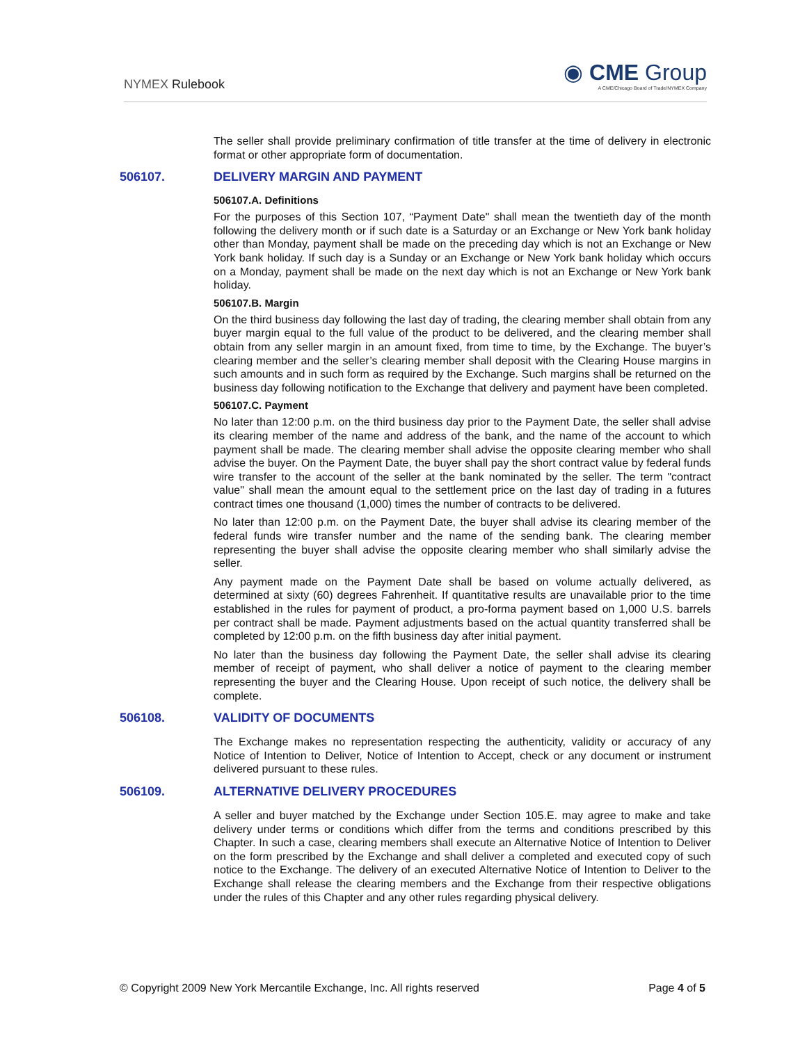NYMEX Rulebook
◉ CME Group
A CME/Chicago Board of Trade/NYMEX Company
The seller shall provide preliminary confirmation of title transfer at the time of delivery in electronic format or other appropriate form of documentation.
506107. DELIVERY MARGIN AND PAYMENT
506107.A. Definitions
For the purposes of this Section 107, “Payment Date" shall mean the twentieth day of the month following the delivery month or if such date is a Saturday or an Exchange or New York bank holiday other than Monday, payment shall be made on the preceding day which is not an Exchange or New York bank holiday. If such day is a Sunday or an Exchange or New York bank holiday which occurs on a Monday, payment shall be made on the next day which is not an Exchange or New York bank holiday.
506107.B. Margin
On the third business day following the last day of trading, the clearing member shall obtain from any buyer margin equal to the full value of the product to be delivered, and the clearing member shall obtain from any seller margin in an amount fixed, from time to time, by the Exchange. The buyer’s clearing member and the seller’s clearing member shall deposit with the Clearing House margins in such amounts and in such form as required by the Exchange. Such margins shall be returned on the business day following notification to the Exchange that delivery and payment have been completed.
506107.C. Payment
No later than 12:00 p.m. on the third business day prior to the Payment Date, the seller shall advise its clearing member of the name and address of the bank, and the name of the account to which payment shall be made. The clearing member shall advise the opposite clearing member who shall advise the buyer. On the Payment Date, the buyer shall pay the short contract value by federal funds wire transfer to the account of the seller at the bank nominated by the seller. The term "contract value" shall mean the amount equal to the settlement price on the last day of trading in a futures contract times one thousand (1,000) times the number of contracts to be delivered.
No later than 12:00 p.m. on the Payment Date, the buyer shall advise its clearing member of the federal funds wire transfer number and the name of the sending bank. The clearing member representing the buyer shall advise the opposite clearing member who shall similarly advise the seller.
Any payment made on the Payment Date shall be based on volume actually delivered, as determined at sixty (60) degrees Fahrenheit. If quantitative results are unavailable prior to the time established in the rules for payment of product, a pro-forma payment based on 1,000 U.S. barrels per contract shall be made. Payment adjustments based on the actual quantity transferred shall be completed by 12:00 p.m. on the fifth business day after initial payment.
No later than the business day following the Payment Date, the seller shall advise its clearing member of receipt of payment, who shall deliver a notice of payment to the clearing member representing the buyer and the Clearing House. Upon receipt of such notice, the delivery shall be complete.
506108. VALIDITY OF DOCUMENTS
The Exchange makes no representation respecting the authenticity, validity or accuracy of any Notice of Intention to Deliver, Notice of Intention to Accept, check or any document or instrument delivered pursuant to these rules.
506109. ALTERNATIVE DELIVERY PROCEDURES
A seller and buyer matched by the Exchange under Section 105.E. may agree to make and take delivery under terms or conditions which differ from the terms and conditions prescribed by this Chapter. In such a case, clearing members shall execute an Alternative Notice of Intention to Deliver on the form prescribed by the Exchange and shall deliver a completed and executed copy of such notice to the Exchange. The delivery of an executed Alternative Notice of Intention to Deliver to the Exchange shall release the clearing members and the Exchange from their respective obligations under the rules of this Chapter and any other rules regarding physical delivery.
© Copyright 2009 New York Mercantile Exchange, Inc. All rights reserved Page 4 of 5